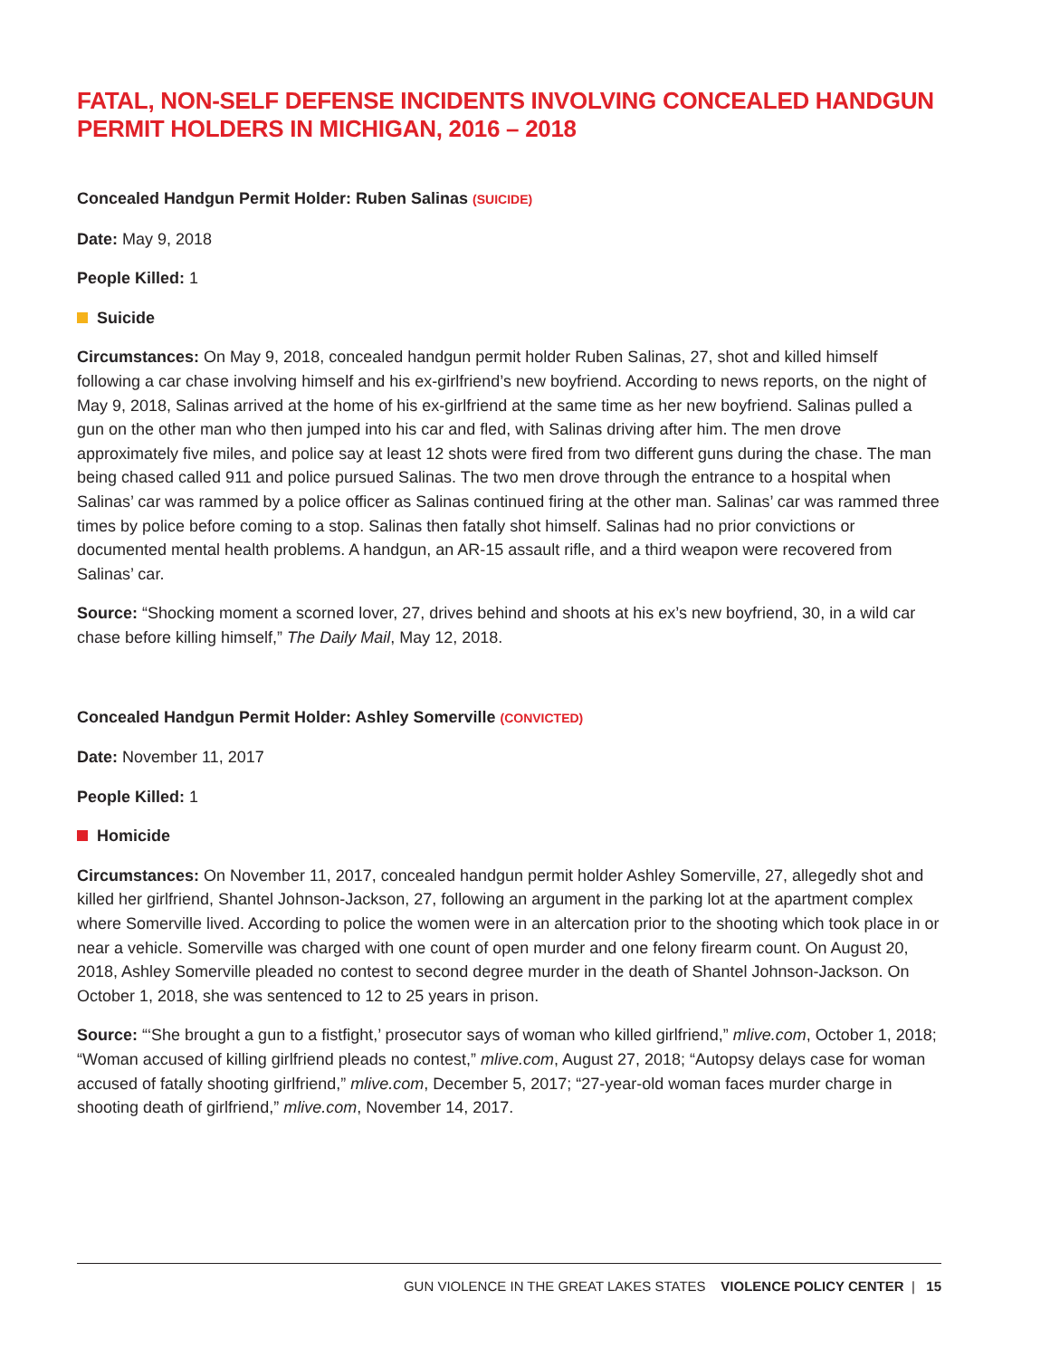FATAL, NON-SELF DEFENSE INCIDENTS INVOLVING CONCEALED HANDGUN PERMIT HOLDERS IN MICHIGAN, 2016 – 2018
Concealed Handgun Permit Holder: Ruben Salinas (SUICIDE)
Date: May 9, 2018
People Killed: 1
Suicide
Circumstances: On May 9, 2018, concealed handgun permit holder Ruben Salinas, 27, shot and killed himself following a car chase involving himself and his ex-girlfriend’s new boyfriend. According to news reports, on the night of May 9, 2018, Salinas arrived at the home of his ex-girlfriend at the same time as her new boyfriend. Salinas pulled a gun on the other man who then jumped into his car and fled, with Salinas driving after him. The men drove approximately five miles, and police say at least 12 shots were fired from two different guns during the chase. The man being chased called 911 and police pursued Salinas. The two men drove through the entrance to a hospital when Salinas’ car was rammed by a police officer as Salinas continued firing at the other man. Salinas’ car was rammed three times by police before coming to a stop. Salinas then fatally shot himself. Salinas had no prior convictions or documented mental health problems. A handgun, an AR-15 assault rifle, and a third weapon were recovered from Salinas’ car.
Source: “Shocking moment a scorned lover, 27, drives behind and shoots at his ex’s new boyfriend, 30, in a wild car chase before killing himself,” The Daily Mail, May 12, 2018.
Concealed Handgun Permit Holder: Ashley Somerville (CONVICTED)
Date: November 11, 2017
People Killed: 1
Homicide
Circumstances: On November 11, 2017, concealed handgun permit holder Ashley Somerville, 27, allegedly shot and killed her girlfriend, Shantel Johnson-Jackson, 27, following an argument in the parking lot at the apartment complex where Somerville lived. According to police the women were in an altercation prior to the shooting which took place in or near a vehicle. Somerville was charged with one count of open murder and one felony firearm count. On August 20, 2018, Ashley Somerville pleaded no contest to second degree murder in the death of Shantel Johnson-Jackson. On October 1, 2018, she was sentenced to 12 to 25 years in prison.
Source: “‘She brought a gun to a fistfight,’ prosecutor says of woman who killed girlfriend,” mlive.com, October 1, 2018; “Woman accused of killing girlfriend pleads no contest,” mlive.com, August 27, 2018; “Autopsy delays case for woman accused of fatally shooting girlfriend,” mlive.com, December 5, 2017; “27-year-old woman faces murder charge in shooting death of girlfriend,” mlive.com, November 14, 2017.
GUN VIOLENCE IN THE GREAT LAKES STATES VIOLENCE POLICY CENTER | 15